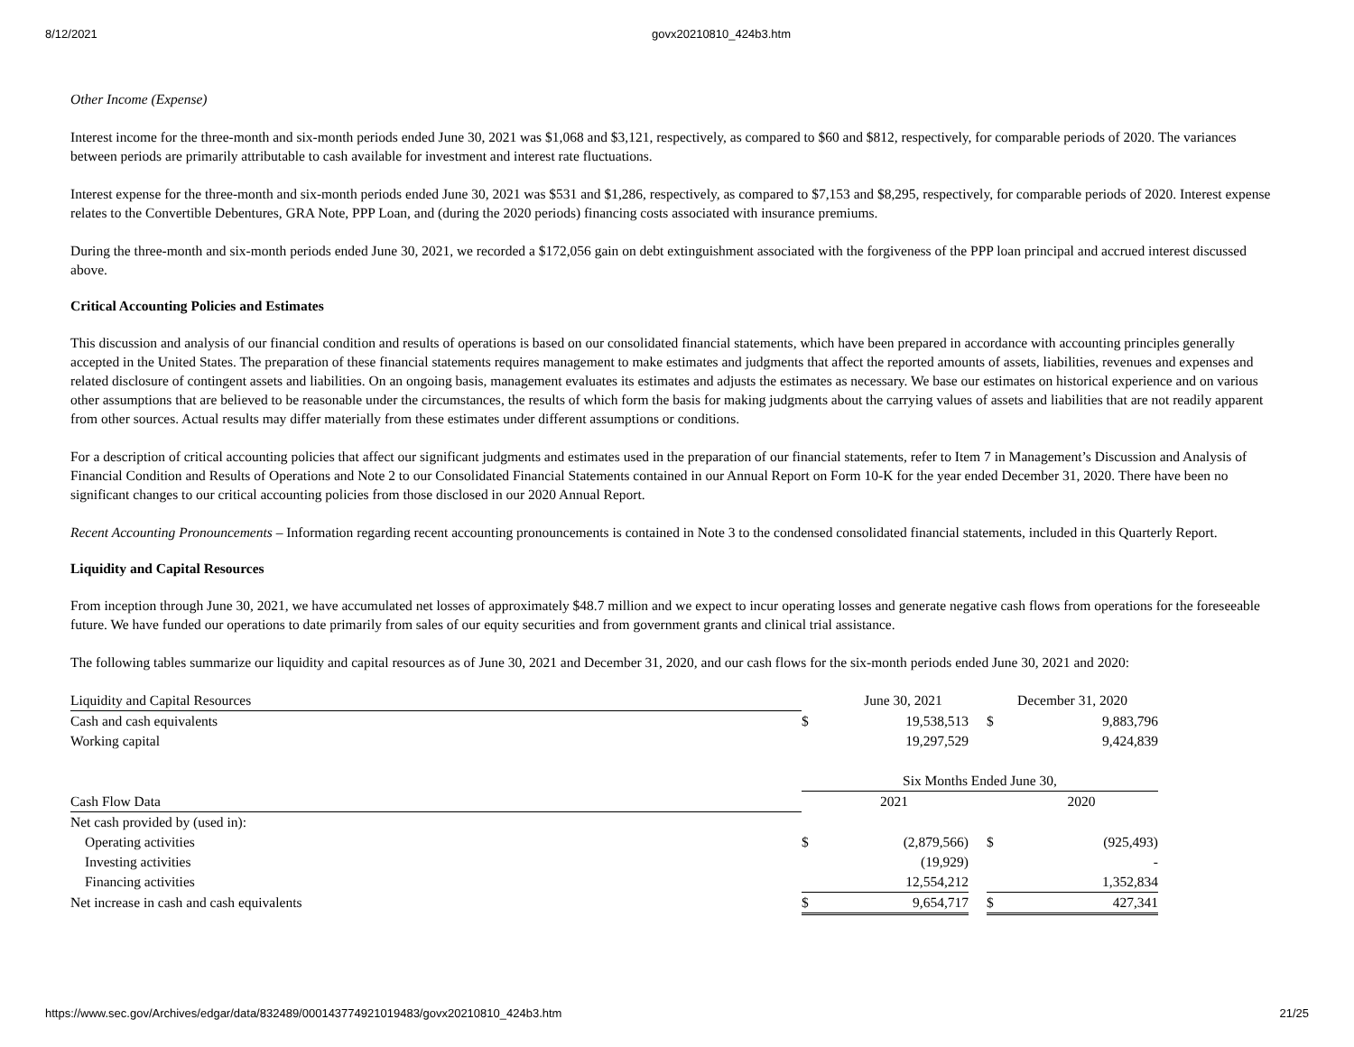8/12/2021 govx20210810_424b3.htm
Other Income (Expense)
Interest income for the three-month and six-month periods ended June 30, 2021 was $1,068 and $3,121, respectively, as compared to $60 and $812, respectively, for comparable periods of 2020. The variances between periods are primarily attributable to cash available for investment and interest rate fluctuations.
Interest expense for the three-month and six-month periods ended June 30, 2021 was $531 and $1,286, respectively, as compared to $7,153 and $8,295, respectively, for comparable periods of 2020. Interest expense relates to the Convertible Debentures, GRA Note, PPP Loan, and (during the 2020 periods) financing costs associated with insurance premiums.
During the three-month and six-month periods ended June 30, 2021, we recorded a $172,056 gain on debt extinguishment associated with the forgiveness of the PPP loan principal and accrued interest discussed above.
Critical Accounting Policies and Estimates
This discussion and analysis of our financial condition and results of operations is based on our consolidated financial statements, which have been prepared in accordance with accounting principles generally accepted in the United States. The preparation of these financial statements requires management to make estimates and judgments that affect the reported amounts of assets, liabilities, revenues and expenses and related disclosure of contingent assets and liabilities. On an ongoing basis, management evaluates its estimates and adjusts the estimates as necessary. We base our estimates on historical experience and on various other assumptions that are believed to be reasonable under the circumstances, the results of which form the basis for making judgments about the carrying values of assets and liabilities that are not readily apparent from other sources. Actual results may differ materially from these estimates under different assumptions or conditions.
For a description of critical accounting policies that affect our significant judgments and estimates used in the preparation of our financial statements, refer to Item 7 in Management’s Discussion and Analysis of Financial Condition and Results of Operations and Note 2 to our Consolidated Financial Statements contained in our Annual Report on Form 10-K for the year ended December 31, 2020. There have been no significant changes to our critical accounting policies from those disclosed in our 2020 Annual Report.
Recent Accounting Pronouncements – Information regarding recent accounting pronouncements is contained in Note 3 to the condensed consolidated financial statements, included in this Quarterly Report.
Liquidity and Capital Resources
From inception through June 30, 2021, we have accumulated net losses of approximately $48.7 million and we expect to incur operating losses and generate negative cash flows from operations for the foreseeable future. We have funded our operations to date primarily from sales of our equity securities and from government grants and clinical trial assistance.
The following tables summarize our liquidity and capital resources as of June 30, 2021 and December 31, 2020, and our cash flows for the six-month periods ended June 30, 2021 and 2020:
| Liquidity and Capital Resources | | June 30, 2021 | | December 31, 2020 | |
| Cash and cash equivalents | $ | 19,538,513 | | $ | 9,883,796 |
| Working capital | | 19,297,529 | | | 9,424,839 |
| | Six Months Ended June 30, | | | | |
| Cash Flow Data | | 2021 | | | 2020 |
| Net cash provided by (used in): | | | | | |
| Operating activities | $ | (2,879,566) | | $ | (925,493) |
| Investing activities | | (19,929) | | | - |
| Financing activities | | 12,554,212 | | | 1,352,834 |
| Net increase in cash and cash equivalents | $ | 9,654,717 | | $ | 427,341 |
https://www.sec.gov/Archives/edgar/data/832489/000143774921019483/govx20210810_424b3.htm 21/25